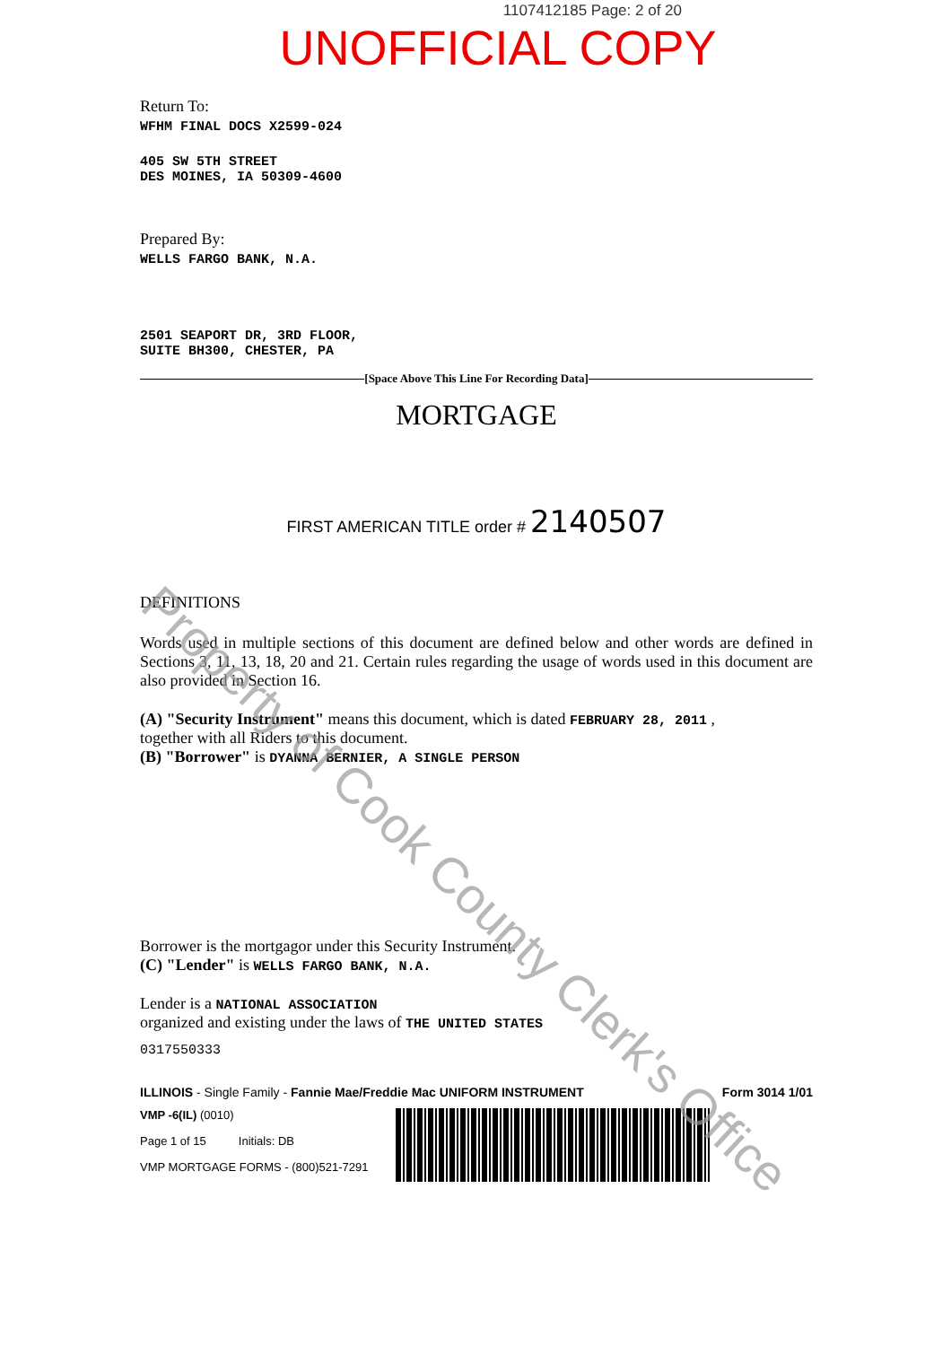1107412185 Page: 2 of 20
UNOFFICIAL COPY
Return To:
WFHM FINAL DOCS X2599-024
405 SW 5TH STREET
DES MOINES, IA 50309-4600
Prepared By:
WELLS FARGO BANK, N.A.
2501 SEAPORT DR, 3RD FLOOR,
SUITE BH300, CHESTER, PA
[Space Above This Line For Recording Data]
MORTGAGE
FIRST AMERICAN TITLE order # 2140507
DEFINITIONS
Words used in multiple sections of this document are defined below and other words are defined in Sections 3, 11, 13, 18, 20 and 21. Certain rules regarding the usage of words used in this document are also provided in Section 16.
(A) "Security Instrument" means this document, which is dated FEBRUARY 28, 2011 ,
together with all Riders to this document.
(B) "Borrower" is DYANNA BERNIER, A SINGLE PERSON
Borrower is the mortgagor under this Security Instrument.
(C) "Lender" is WELLS FARGO BANK, N.A.
Lender is a NATIONAL ASSOCIATION
organized and existing under the laws of THE UNITED STATES
0317550333
ILLINOIS - Single Family - Fannie Mae/Freddie Mac UNIFORM INSTRUMENT Form 3014 1/01
VMP -6(IL) (0010)
Page 1 of 15 Initials: DB
VMP MORTGAGE FORMS - (800)521-7291
Property of Cook County Clerk's Office